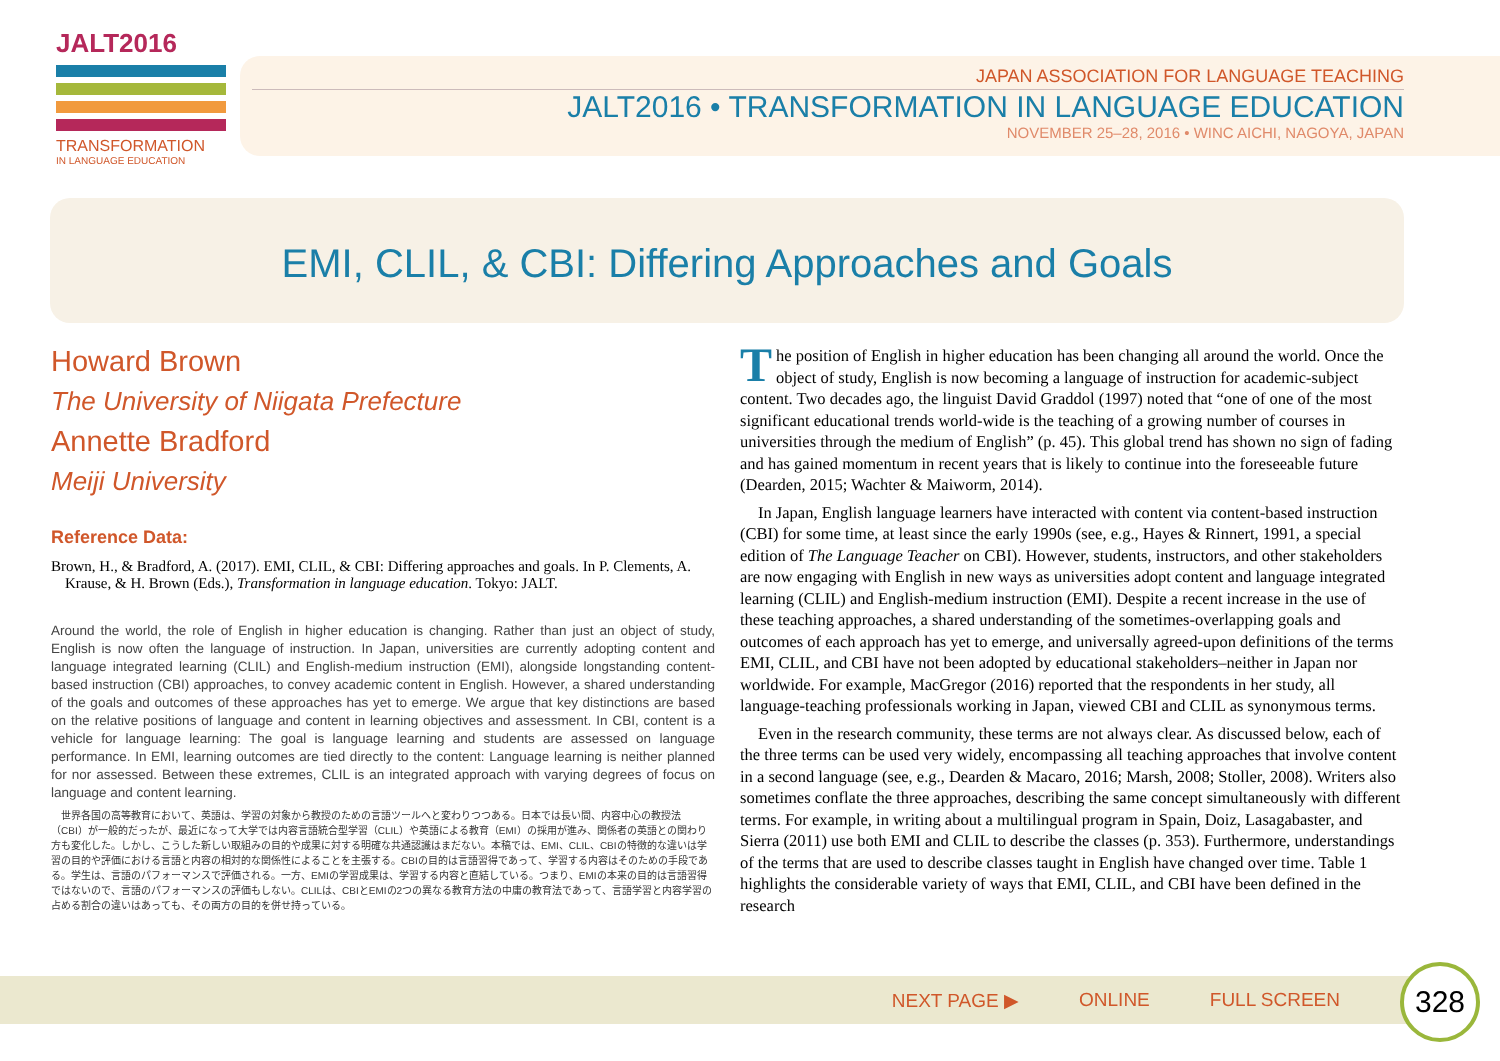JALT2016
TRANSFORMATION
IN LANGUAGE EDUCATION
JAPAN ASSOCIATION FOR LANGUAGE TEACHING
JALT2016 • TRANSFORMATION IN LANGUAGE EDUCATION
NOVEMBER 25–28, 2016 • WINC AICHI, NAGOYA, JAPAN
EMI, CLIL, & CBI: Differing Approaches and Goals
Howard Brown
The University of Niigata Prefecture
Annette Bradford
Meiji University
Reference Data:
Brown, H., & Bradford, A. (2017). EMI, CLIL, & CBI: Differing approaches and goals. In P. Clements, A. Krause, & H. Brown (Eds.), Transformation in language education. Tokyo: JALT.
Around the world, the role of English in higher education is changing. Rather than just an object of study, English is now often the language of instruction. In Japan, universities are currently adopting content and language integrated learning (CLIL) and English-medium instruction (EMI), alongside longstanding content-based instruction (CBI) approaches, to convey academic content in English. However, a shared understanding of the goals and outcomes of these approaches has yet to emerge. We argue that key distinctions are based on the relative positions of language and content in learning objectives and assessment. In CBI, content is a vehicle for language learning: The goal is language learning and students are assessed on language performance. In EMI, learning outcomes are tied directly to the content: Language learning is neither planned for nor assessed. Between these extremes, CLIL is an integrated approach with varying degrees of focus on language and content learning.
　世界各国の高等教育において、英語は、学習の対象から教授のための言語ツールへと変わりつつある。日本では長い間、内容中心の教授法（CBI）が一般的だったが、最近になって大学では内容言語統合型学習（CLIL）や英語による教育（EMI）の採用が進み、関係者の英語との関わり方も変化した。しかし、こうした新しい取組みの目的や成果に対する明確な共通認識はまだない。本稿では、EMI、CLIL、CBIの特徴的な違いは学習の目的や評価における言語と内容の相対的な関係性によることを主張する。CBIの目的は言語習得であって、学習する内容はそのための手段である。学生は、言語のパフォーマンスで評価される。一方、EMIの学習成果は、学習する内容と直結している。つまり、EMIの本来の目的は言語習得ではないので、言語のパフォーマンスの評価もしない。CLILは、CBIとEMIの2つの異なる教育方法の中庸の教育法であって、言語学習と内容学習の占める割合の違いはあっても、その両方の目的を併せ持っている。
The position of English in higher education has been changing all around the world. Once the object of study, English is now becoming a language of instruction for academic-subject content. Two decades ago, the linguist David Graddol (1997) noted that “one of one of the most significant educational trends world-wide is the teaching of a growing number of courses in universities through the medium of English” (p. 45). This global trend has shown no sign of fading and has gained momentum in recent years that is likely to continue into the foreseeable future (Dearden, 2015; Wachter & Maiworm, 2014).
In Japan, English language learners have interacted with content via content-based instruction (CBI) for some time, at least since the early 1990s (see, e.g., Hayes & Rinnert, 1991, a special edition of The Language Teacher on CBI). However, students, instructors, and other stakeholders are now engaging with English in new ways as universities adopt content and language integrated learning (CLIL) and English-medium instruction (EMI). Despite a recent increase in the use of these teaching approaches, a shared understanding of the sometimes-overlapping goals and outcomes of each approach has yet to emerge, and universally agreed-upon definitions of the terms EMI, CLIL, and CBI have not been adopted by educational stakeholders–neither in Japan nor worldwide. For example, MacGregor (2016) reported that the respondents in her study, all language-teaching professionals working in Japan, viewed CBI and CLIL as synonymous terms.
Even in the research community, these terms are not always clear. As discussed below, each of the three terms can be used very widely, encompassing all teaching approaches that involve content in a second language (see, e.g., Dearden & Macaro, 2016; Marsh, 2008; Stoller, 2008). Writers also sometimes conflate the three approaches, describing the same concept simultaneously with different terms. For example, in writing about a multilingual program in Spain, Doiz, Lasagabaster, and Sierra (2011) use both EMI and CLIL to describe the classes (p. 353). Furthermore, understandings of the terms that are used to describe classes taught in English have changed over time. Table 1 highlights the considerable variety of ways that EMI, CLIL, and CBI have been defined in the research
NEXT PAGE ▶ ONLINE FULL SCREEN 328